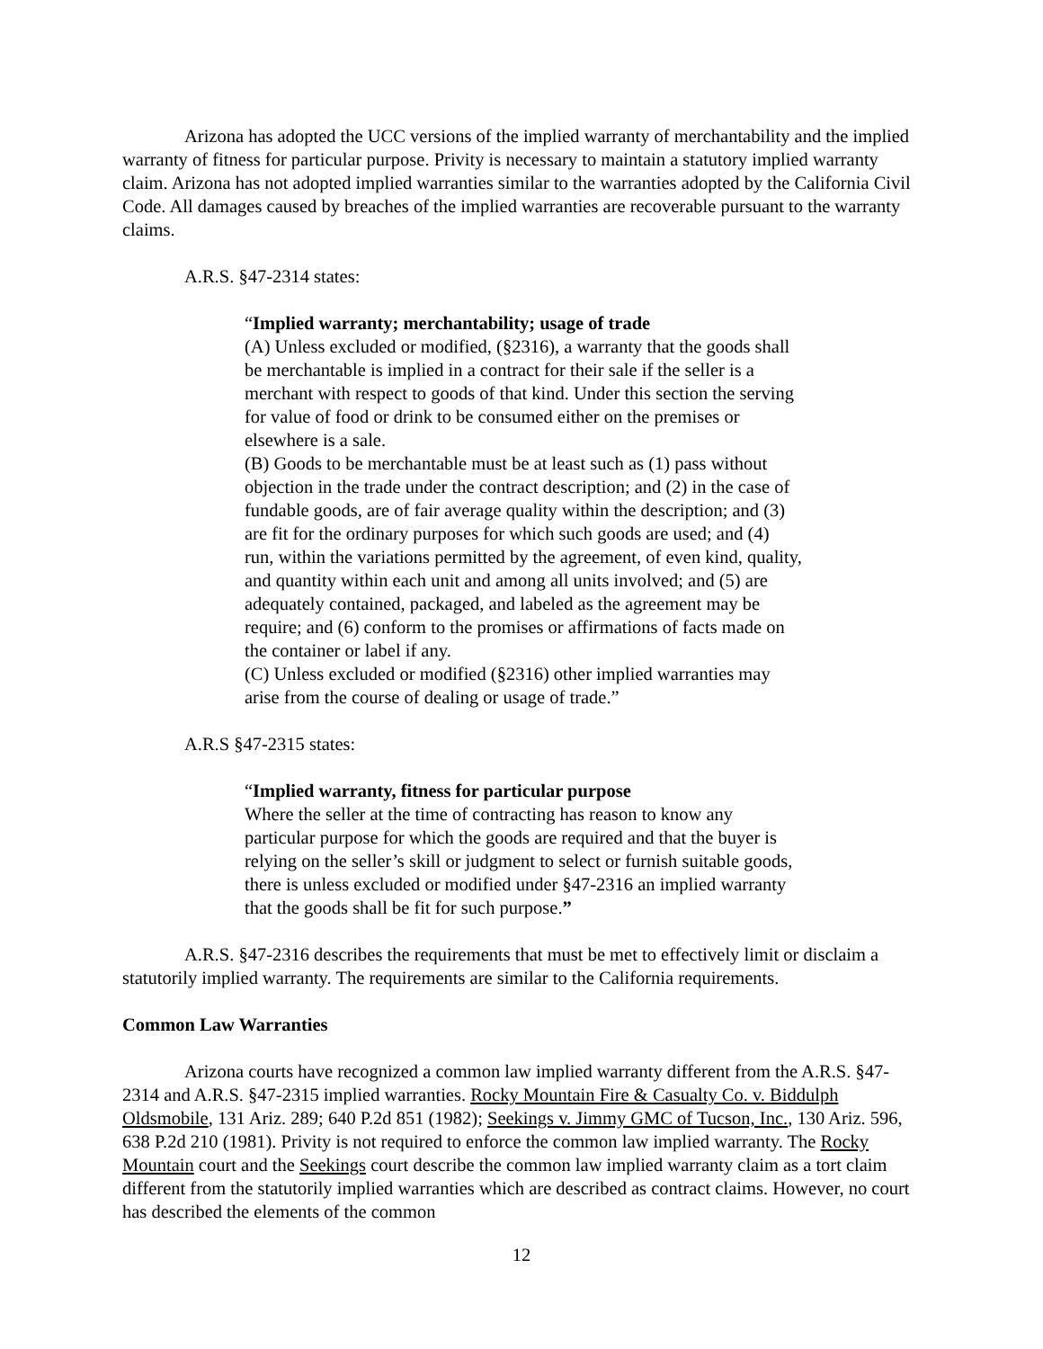Arizona has adopted the UCC versions of the implied warranty of merchantability and the implied warranty of fitness for particular purpose. Privity is necessary to maintain a statutory implied warranty claim. Arizona has not adopted implied warranties similar to the warranties adopted by the California Civil Code. All damages caused by breaches of the implied warranties are recoverable pursuant to the warranty claims.
A.R.S. §47-2314 states:
“Implied warranty; merchantability; usage of trade
(A) Unless excluded or modified, (§2316), a warranty that the goods shall be merchantable is implied in a contract for their sale if the seller is a merchant with respect to goods of that kind. Under this section the serving for value of food or drink to be consumed either on the premises or elsewhere is a sale.
(B) Goods to be merchantable must be at least such as (1) pass without objection in the trade under the contract description; and (2) in the case of fundable goods, are of fair average quality within the description; and (3) are fit for the ordinary purposes for which such goods are used; and (4) run, within the variations permitted by the agreement, of even kind, quality, and quantity within each unit and among all units involved; and (5) are adequately contained, packaged, and labeled as the agreement may be require; and (6) conform to the promises or affirmations of facts made on the container or label if any.
(C) Unless excluded or modified (§2316) other implied warranties may arise from the course of dealing or usage of trade.”
A.R.S §47-2315 states:
“Implied warranty, fitness for particular purpose
Where the seller at the time of contracting has reason to know any particular purpose for which the goods are required and that the buyer is relying on the seller’s skill or judgment to select or furnish suitable goods, there is unless excluded or modified under §47-2316 an implied warranty that the goods shall be fit for such purpose.”
A.R.S. §47-2316 describes the requirements that must be met to effectively limit or disclaim a statutorily implied warranty. The requirements are similar to the California requirements.
Common Law Warranties
Arizona courts have recognized a common law implied warranty different from the A.R.S. §47-2314 and A.R.S. §47-2315 implied warranties. Rocky Mountain Fire & Casualty Co. v. Biddulph Oldsmobile, 131 Ariz. 289; 640 P.2d 851 (1982); Seekings v. Jimmy GMC of Tucson, Inc., 130 Ariz. 596, 638 P.2d 210 (1981). Privity is not required to enforce the common law implied warranty. The Rocky Mountain court and the Seekings court describe the common law implied warranty claim as a tort claim different from the statutorily implied warranties which are described as contract claims. However, no court has described the elements of the common
12